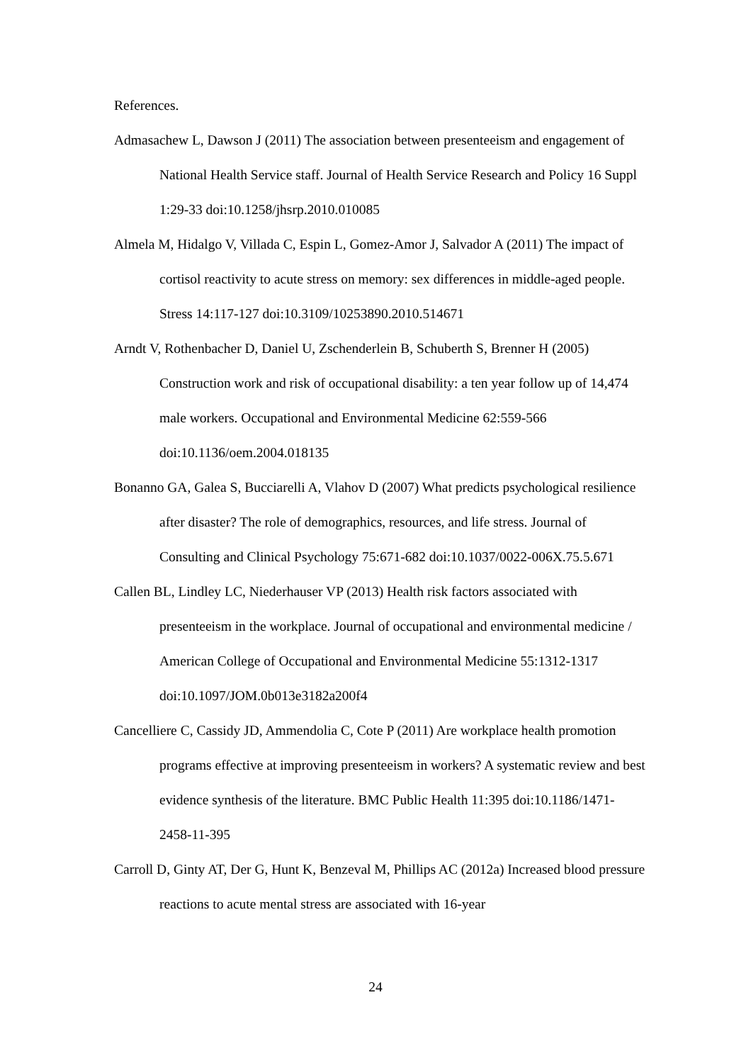References.
Admasachew L, Dawson J (2011) The association between presenteeism and engagement of National Health Service staff. Journal of Health Service Research and Policy 16 Suppl 1:29-33 doi:10.1258/jhsrp.2010.010085
Almela M, Hidalgo V, Villada C, Espin L, Gomez-Amor J, Salvador A (2011) The impact of cortisol reactivity to acute stress on memory: sex differences in middle-aged people. Stress 14:117-127 doi:10.3109/10253890.2010.514671
Arndt V, Rothenbacher D, Daniel U, Zschenderlein B, Schuberth S, Brenner H (2005) Construction work and risk of occupational disability: a ten year follow up of 14,474 male workers. Occupational and Environmental Medicine 62:559-566 doi:10.1136/oem.2004.018135
Bonanno GA, Galea S, Bucciarelli A, Vlahov D (2007) What predicts psychological resilience after disaster? The role of demographics, resources, and life stress. Journal of Consulting and Clinical Psychology 75:671-682 doi:10.1037/0022-006X.75.5.671
Callen BL, Lindley LC, Niederhauser VP (2013) Health risk factors associated with presenteeism in the workplace. Journal of occupational and environmental medicine / American College of Occupational and Environmental Medicine 55:1312-1317 doi:10.1097/JOM.0b013e3182a200f4
Cancelliere C, Cassidy JD, Ammendolia C, Cote P (2011) Are workplace health promotion programs effective at improving presenteeism in workers? A systematic review and best evidence synthesis of the literature. BMC Public Health 11:395 doi:10.1186/1471-2458-11-395
Carroll D, Ginty AT, Der G, Hunt K, Benzeval M, Phillips AC (2012a) Increased blood pressure reactions to acute mental stress are associated with 16-year
24